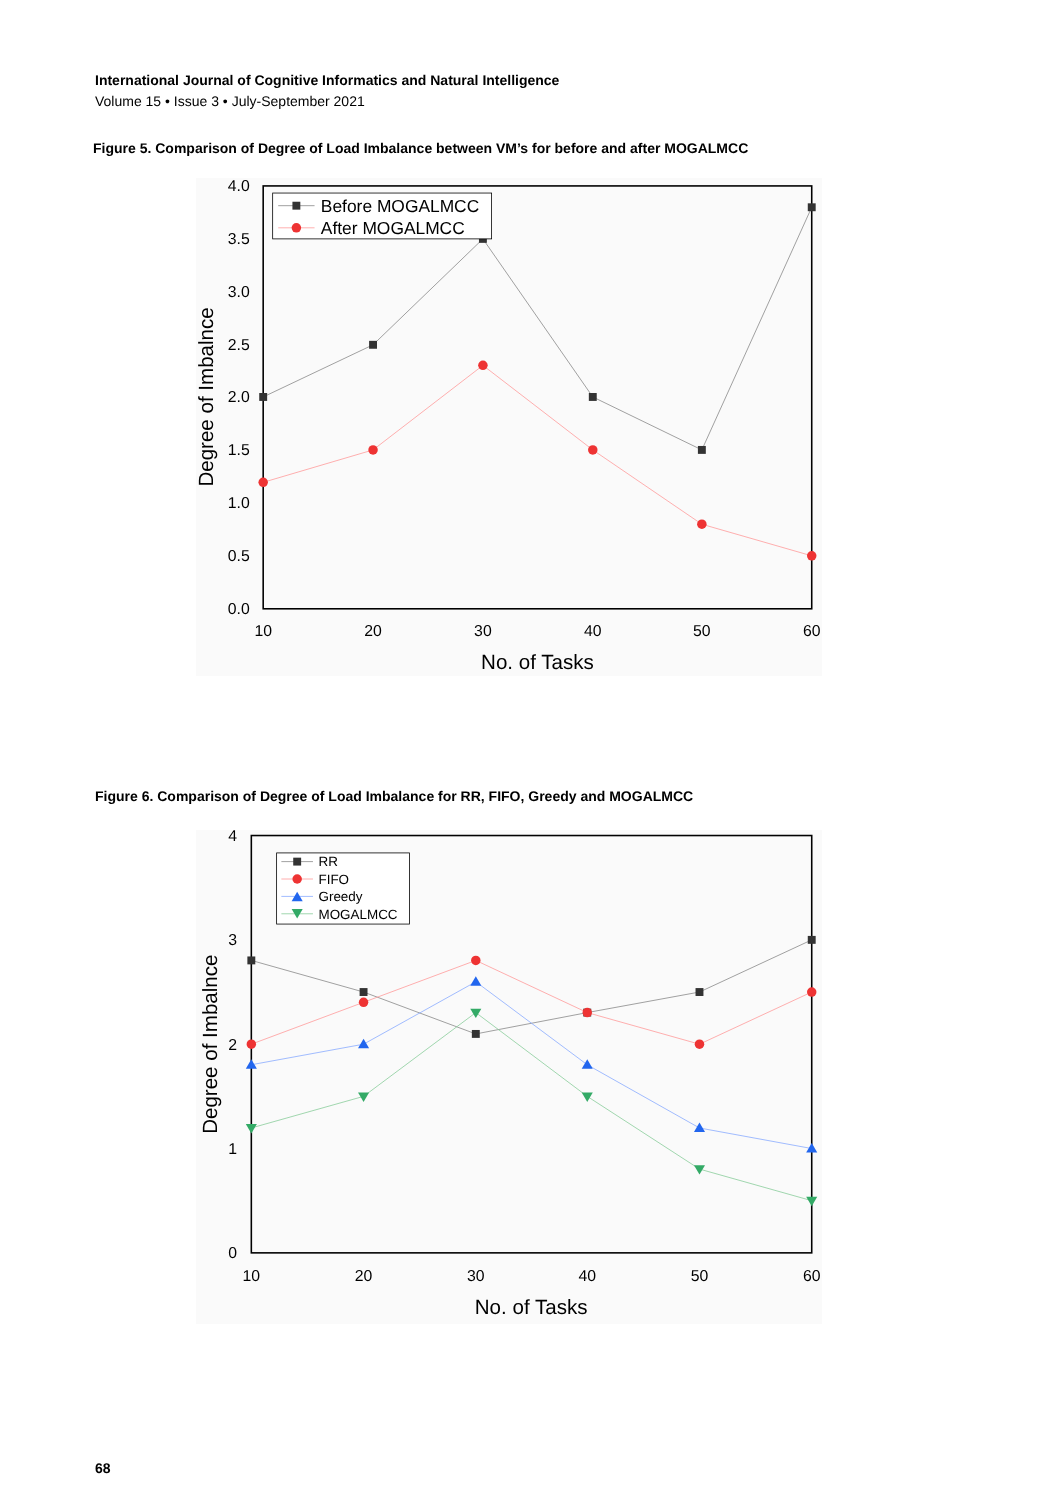International Journal of Cognitive Informatics and Natural Intelligence
Volume 15 • Issue 3 • July-September 2021
Figure 5. Comparison of Degree of Load Imbalance between VM’s for before and after MOGALMCC
0.0
0.5
1.0
1.5
2.0
2.5
3.0
3.5
4.0
10
20
30
40
50
60
No. of Tasks
Degree of Imbalnce
Before MOGALMCC
After MOGALMCC
Figure 6. Comparison of Degree of Load Imbalance for RR, FIFO, Greedy and MOGALMCC
0
1
2
3
4
10
20
30
40
50
60
No. of Tasks
Degree of Imbalnce
RR
FIFO
Greedy
MOGALMCC
68